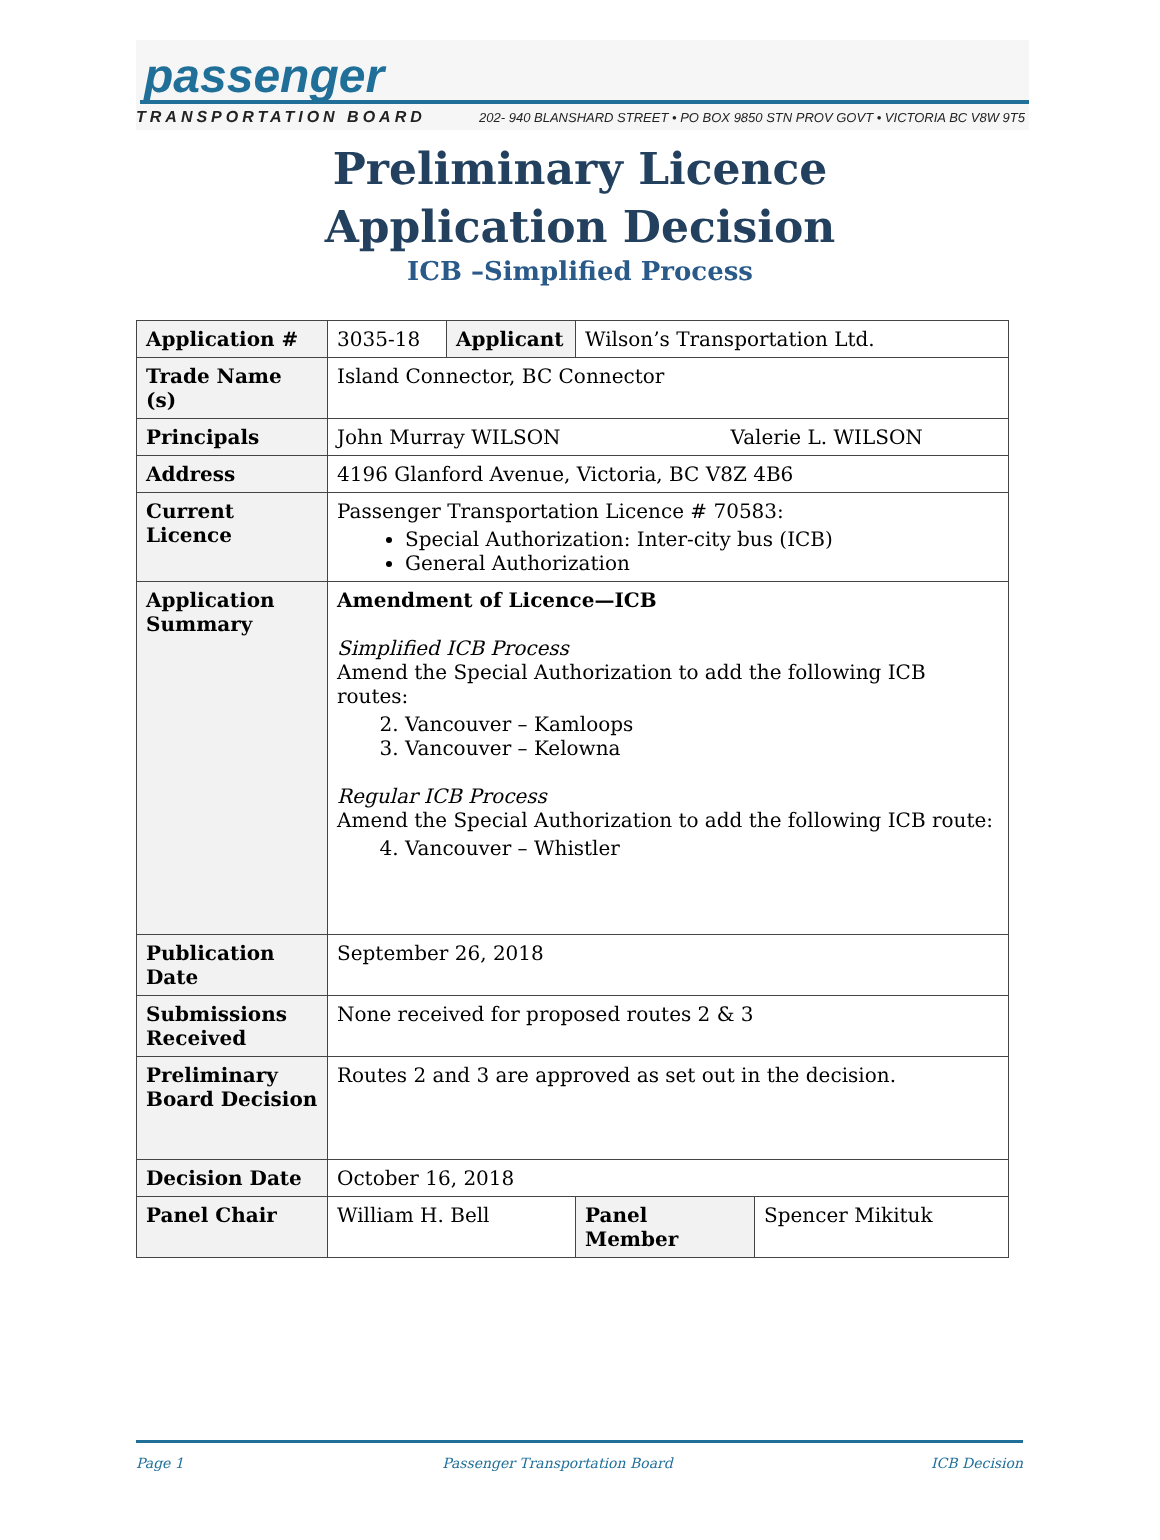passenger
TRANSPORTATION BOARD
202- 940 BLANSHARD STREET • PO BOX 9850 STN PROV GOVT • VICTORIA BC V8W 9T5
Preliminary Licence
Application Decision
ICB –Simplified Process
| Application # | 3035-18 | Applicant | Wilson’s Transportation Ltd. | |
| Trade Name (s) | Island Connector, BC Connector | | | |
| Principals | John Murray WILSON Valerie L. WILSON | | | |
| Address | 4196 Glanford Avenue, Victoria, BC V8Z 4B6 | | | |
| Current Licence | Passenger Transportation Licence # 70583: Special Authorization: Inter-city bus (ICB) General Authorization | | | |
| Application Summary | Amendment of Licence—ICB Simplified ICB Process Amend the Special Authorization to add the following ICB routes: 2. Vancouver – Kamloops 3. Vancouver – Kelowna Regular ICB Process Amend the Special Authorization to add the following ICB route: 4. Vancouver – Whistler | | | |
| Publication Date | September 26, 2018 | | | |
| Submissions Received | None received for proposed routes 2 & 3 | | | |
| Preliminary Board Decision | Routes 2 and 3 are approved as set out in the decision. | | | |
| Decision Date | October 16, 2018 | | | |
| Panel Chair | William H. Bell | | Panel Member | Spencer Mikituk |
Page 1 Passenger Transportation Board ICB Decision